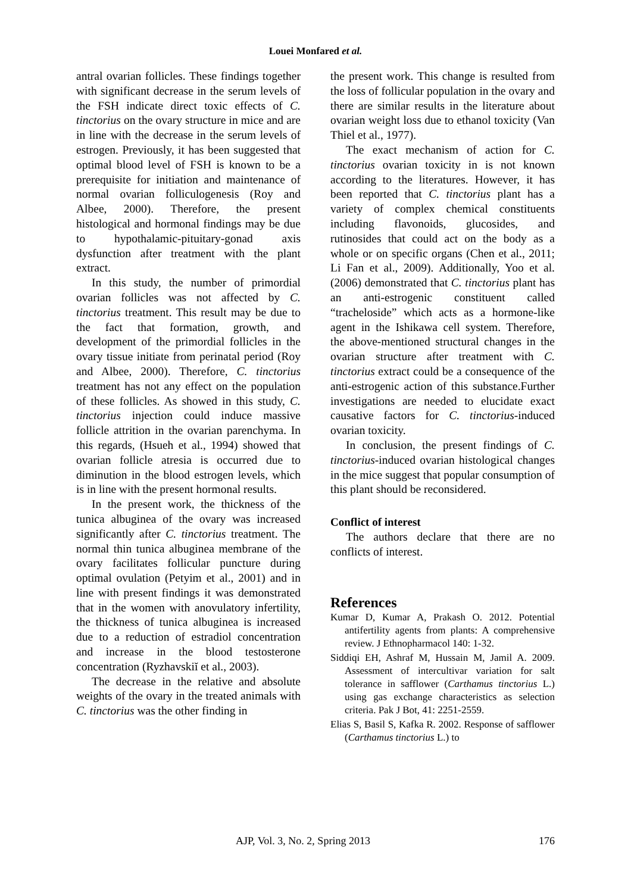Louei Monfared et al.
antral ovarian follicles. These findings together with significant decrease in the serum levels of the FSH indicate direct toxic effects of C. tinctorius on the ovary structure in mice and are in line with the decrease in the serum levels of estrogen. Previously, it has been suggested that optimal blood level of FSH is known to be a prerequisite for initiation and maintenance of normal ovarian folliculogenesis (Roy and Albee, 2000). Therefore, the present histological and hormonal findings may be due to hypothalamic-pituitary-gonad axis dysfunction after treatment with the plant extract.
In this study, the number of primordial ovarian follicles was not affected by C. tinctorius treatment. This result may be due to the fact that formation, growth, and development of the primordial follicles in the ovary tissue initiate from perinatal period (Roy and Albee, 2000). Therefore, C. tinctorius treatment has not any effect on the population of these follicles. As showed in this study, C. tinctorius injection could induce massive follicle attrition in the ovarian parenchyma. In this regards, (Hsueh et al., 1994) showed that ovarian follicle atresia is occurred due to diminution in the blood estrogen levels, which is in line with the present hormonal results.
In the present work, the thickness of the tunica albuginea of the ovary was increased significantly after C. tinctorius treatment. The normal thin tunica albuginea membrane of the ovary facilitates follicular puncture during optimal ovulation (Petyim et al., 2001) and in line with present findings it was demonstrated that in the women with anovulatory infertility, the thickness of tunica albuginea is increased due to a reduction of estradiol concentration and increase in the blood testosterone concentration (Ryzhavskiĭ et al., 2003).
The decrease in the relative and absolute weights of the ovary in the treated animals with C. tinctorius was the other finding in
the present work. This change is resulted from the loss of follicular population in the ovary and there are similar results in the literature about ovarian weight loss due to ethanol toxicity (Van Thiel et al., 1977).
The exact mechanism of action for C. tinctorius ovarian toxicity in is not known according to the literatures. However, it has been reported that C. tinctorius plant has a variety of complex chemical constituents including flavonoids, glucosides, and rutinosides that could act on the body as a whole or on specific organs (Chen et al., 2011; Li Fan et al., 2009). Additionally, Yoo et al. (2006) demonstrated that C. tinctorius plant has an anti-estrogenic constituent called “tracheloside” which acts as a hormone-like agent in the Ishikawa cell system. Therefore, the above-mentioned structural changes in the ovarian structure after treatment with C. tinctorius extract could be a consequence of the anti-estrogenic action of this substance.Further investigations are needed to elucidate exact causative factors for C. tinctorius-induced ovarian toxicity.
In conclusion, the present findings of C. tinctorius-induced ovarian histological changes in the mice suggest that popular consumption of this plant should be reconsidered.
Conflict of interest
The authors declare that there are no conflicts of interest.
References
Kumar D, Kumar A, Prakash O. 2012. Potential antifertility agents from plants: A comprehensive review. J Ethnopharmacol 140: 1-32.
Siddiqi EH, Ashraf M, Hussain M, Jamil A. 2009. Assessment of intercultivar variation for salt tolerance in safflower (Carthamus tinctorius L.) using gas exchange characteristics as selection criteria. Pak J Bot, 41: 2251-2559.
Elias S, Basil S, Kafka R. 2002. Response of safflower (Carthamus tinctorius L.) to
AJP, Vol. 3, No. 2, Spring 2013 176